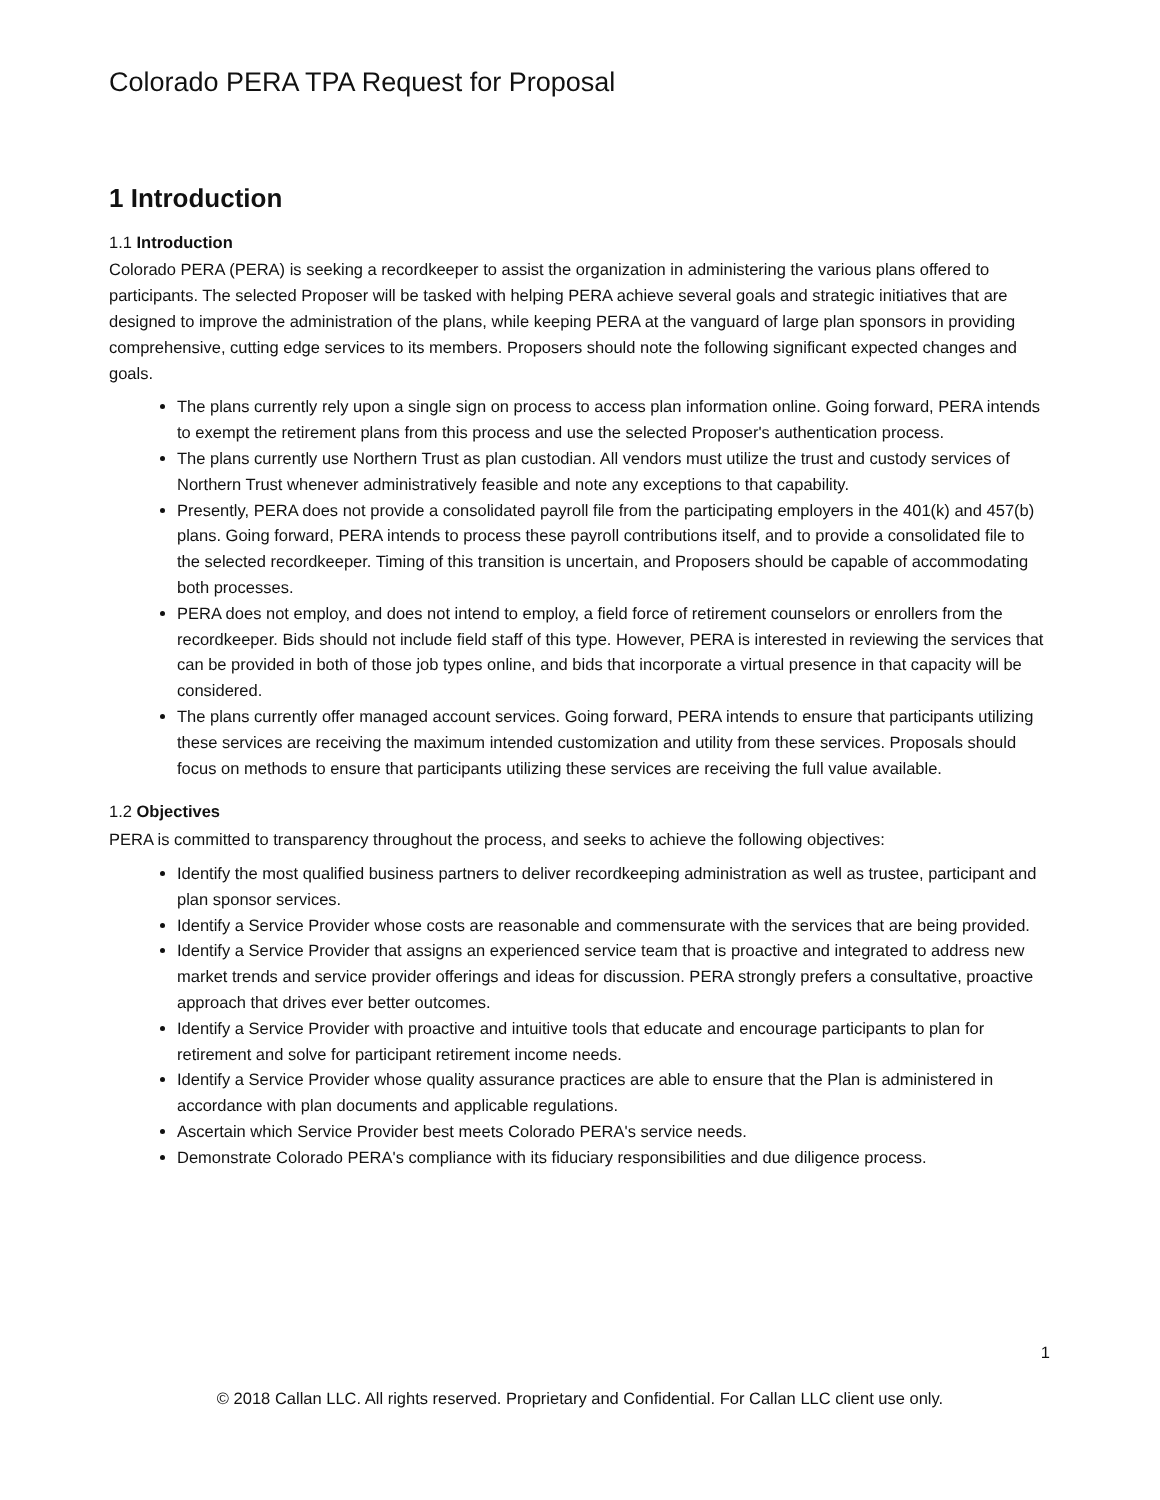Colorado PERA TPA Request for Proposal
1 Introduction
1.1 Introduction
Colorado PERA (PERA) is seeking a recordkeeper to assist the organization in administering the various plans offered to participants. The selected Proposer will be tasked with helping PERA achieve several goals and strategic initiatives that are designed to improve the administration of the plans, while keeping PERA at the vanguard of large plan sponsors in providing comprehensive, cutting edge services to its members. Proposers should note the following significant expected changes and goals.
The plans currently rely upon a single sign on process to access plan information online. Going forward, PERA intends to exempt the retirement plans from this process and use the selected Proposer's authentication process.
The plans currently use Northern Trust as plan custodian. All vendors must utilize the trust and custody services of Northern Trust whenever administratively feasible and note any exceptions to that capability.
Presently, PERA does not provide a consolidated payroll file from the participating employers in the 401(k) and 457(b) plans. Going forward, PERA intends to process these payroll contributions itself, and to provide a consolidated file to the selected recordkeeper. Timing of this transition is uncertain, and Proposers should be capable of accommodating both processes.
PERA does not employ, and does not intend to employ, a field force of retirement counselors or enrollers from the recordkeeper. Bids should not include field staff of this type. However, PERA is interested in reviewing the services that can be provided in both of those job types online, and bids that incorporate a virtual presence in that capacity will be considered.
The plans currently offer managed account services. Going forward, PERA intends to ensure that participants utilizing these services are receiving the maximum intended customization and utility from these services. Proposals should focus on methods to ensure that participants utilizing these services are receiving the full value available.
1.2 Objectives
PERA is committed to transparency throughout the process, and seeks to achieve the following objectives:
Identify the most qualified business partners to deliver recordkeeping administration as well as trustee, participant and plan sponsor services.
Identify a Service Provider whose costs are reasonable and commensurate with the services that are being provided.
Identify a Service Provider that assigns an experienced service team that is proactive and integrated to address new market trends and service provider offerings and ideas for discussion. PERA strongly prefers a consultative, proactive approach that drives ever better outcomes.
Identify a Service Provider with proactive and intuitive tools that educate and encourage participants to plan for retirement and solve for participant retirement income needs.
Identify a Service Provider whose quality assurance practices are able to ensure that the Plan is administered in accordance with plan documents and applicable regulations.
Ascertain which Service Provider best meets Colorado PERA's service needs.
Demonstrate Colorado PERA's compliance with its fiduciary responsibilities and due diligence process.
1
© 2018 Callan LLC. All rights reserved. Proprietary and Confidential. For Callan LLC client use only.